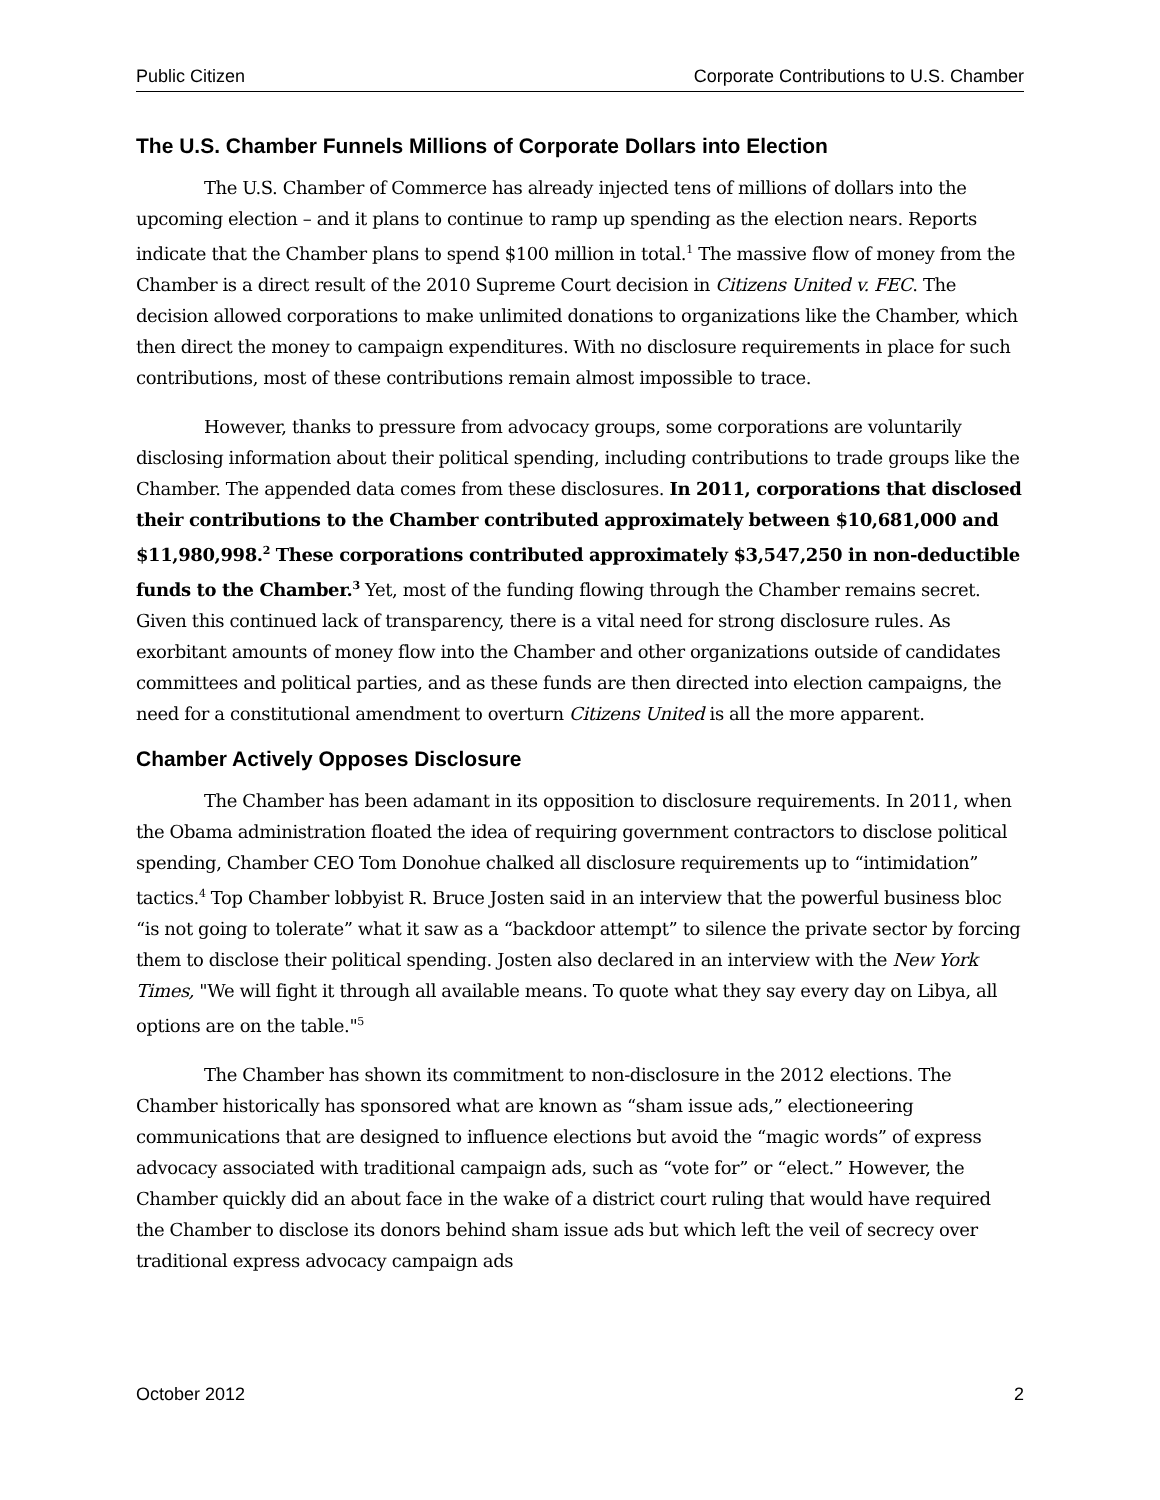Public Citizen Corporate Contributions to U.S. Chamber
The U.S. Chamber Funnels Millions of Corporate Dollars into Election
The U.S. Chamber of Commerce has already injected tens of millions of dollars into the upcoming election – and it plans to continue to ramp up spending as the election nears. Reports indicate that the Chamber plans to spend $100 million in total.<sup>1</sup> The massive flow of money from the Chamber is a direct result of the 2010 Supreme Court decision in Citizens United v. FEC. The decision allowed corporations to make unlimited donations to organizations like the Chamber, which then direct the money to campaign expenditures. With no disclosure requirements in place for such contributions, most of these contributions remain almost impossible to trace.
However, thanks to pressure from advocacy groups, some corporations are voluntarily disclosing information about their political spending, including contributions to trade groups like the Chamber. The appended data comes from these disclosures. In 2011, corporations that disclosed their contributions to the Chamber contributed approximately between $10,681,000 and $11,980,998.<sup>2</sup> These corporations contributed approximately $3,547,250 in non-deductible funds to the Chamber.<sup>3</sup> Yet, most of the funding flowing through the Chamber remains secret. Given this continued lack of transparency, there is a vital need for strong disclosure rules. As exorbitant amounts of money flow into the Chamber and other organizations outside of candidates committees and political parties, and as these funds are then directed into election campaigns, the need for a constitutional amendment to overturn Citizens United is all the more apparent.
Chamber Actively Opposes Disclosure
The Chamber has been adamant in its opposition to disclosure requirements. In 2011, when the Obama administration floated the idea of requiring government contractors to disclose political spending, Chamber CEO Tom Donohue chalked all disclosure requirements up to “intimidation” tactics.<sup>4</sup> Top Chamber lobbyist R. Bruce Josten said in an interview that the powerful business bloc “is not going to tolerate” what it saw as a “backdoor attempt” to silence the private sector by forcing them to disclose their political spending. Josten also declared in an interview with the New York Times, "We will fight it through all available means. To quote what they say every day on Libya, all options are on the table."<sup>5</sup>
The Chamber has shown its commitment to non-disclosure in the 2012 elections. The Chamber historically has sponsored what are known as “sham issue ads,” electioneering communications that are designed to influence elections but avoid the “magic words” of express advocacy associated with traditional campaign ads, such as “vote for” or “elect.” However, the Chamber quickly did an about face in the wake of a district court ruling that would have required the Chamber to disclose its donors behind sham issue ads but which left the veil of secrecy over traditional express advocacy campaign ads
October 2012 2